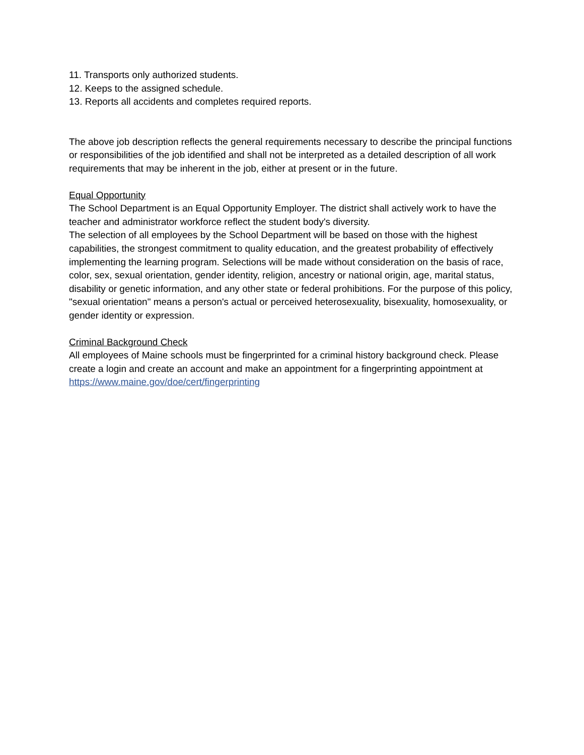11. Transports only authorized students.
12. Keeps to the assigned schedule.
13. Reports all accidents and completes required reports.
The above job description reflects the general requirements necessary to describe the principal functions or responsibilities of the job identified and shall not be interpreted as a detailed description of all work requirements that may be inherent in the job, either at present or in the future.
Equal Opportunity
The School Department is an Equal Opportunity Employer. The district shall actively work to have the teacher and administrator workforce reflect the student body's diversity.
The selection of all employees by the School Department will be based on those with the highest capabilities, the strongest commitment to quality education, and the greatest probability of effectively implementing the learning program. Selections will be made without consideration on the basis of race, color, sex, sexual orientation, gender identity, religion, ancestry or national origin, age, marital status, disability or genetic information, and any other state or federal prohibitions. For the purpose of this policy, "sexual orientation" means a person's actual or perceived heterosexuality, bisexuality, homosexuality, or gender identity or expression.
Criminal Background Check
All employees of Maine schools must be fingerprinted for a criminal history background check. Please create a login and create an account and make an appointment for a fingerprinting appointment at https://www.maine.gov/doe/cert/fingerprinting